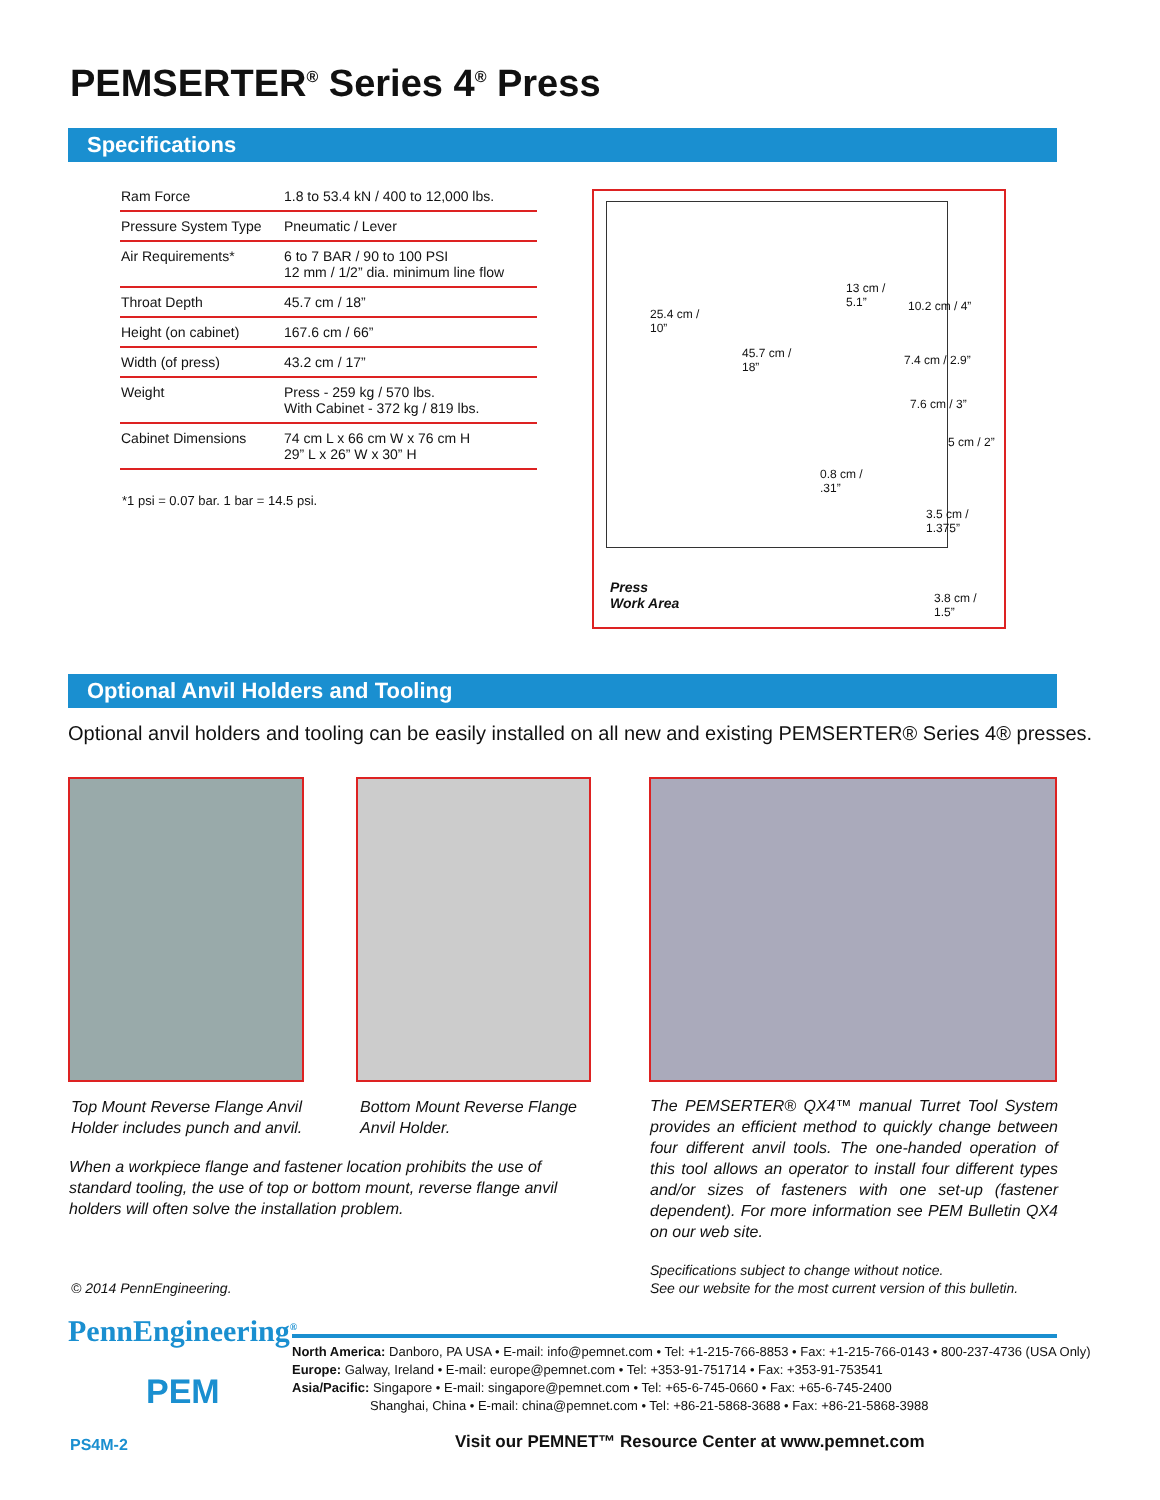PEMSERTER<sup>®</sup> Series 4<sup>®</sup> Press
Specifications
| Ram Force | 1.8 to 53.4 kN / 400 to 12,000 lbs. |
| Pressure System Type | Pneumatic / Lever |
| Air Requirements* | 6 to 7 BAR / 90 to 100 PSI 12 mm / 1/2” dia. minimum line flow |
| Throat Depth | 45.7 cm / 18” |
| Height (on cabinet) | 167.6 cm / 66” |
| Width (of press) | 43.2 cm / 17” |
| Weight | Press - 259 kg / 570 lbs. With Cabinet - 372 kg / 819 lbs. |
| Cabinet Dimensions | 74 cm L x 66 cm W x 76 cm H 29” L x 26” W x 30” H |
*1 psi = 0.07 bar. 1 bar = 14.5 psi.
25.4 cm /
10”
13 cm /
5.1” 10.2 cm / 4”
45.7 cm /
18”
7.4 cm / 2.9”
7.6 cm / 3”
5 cm / 2”
0.8 cm /
.31”
3.5 cm /
1.375”
Press
Work Area 3.8 cm /
1.5”
Optional Anvil Holders and Tooling
Optional anvil holders and tooling can be easily installed on all new and existing PEMSERTER® Series 4® presses.
Top Mount Reverse Flange Anvil
Holder includes punch and anvil.
Bottom Mount Reverse Flange
Anvil Holder.
When a workpiece flange and fastener location prohibits the use of standard tooling, the use of top or bottom mount, reverse flange anvil holders will often solve the installation problem.
The PEMSERTER® QX4™ manual Turret Tool System provides an efficient method to quickly change between four different anvil tools. The one-handed operation of this tool allows an operator to install four different types and/or sizes of fasteners with one set-up (fastener dependent). For more information see PEM Bulletin QX4 on our web site.
Specifications subject to change without notice.
See our website for the most current version of this bulletin.
© 2014 PennEngineering.
PennEngineering<sup>®</sup>
PEM
PS4M-2
North America: Danboro, PA USA • E-mail: info@pemnet.com • Tel: +1-215-766-8853 • Fax: +1-215-766-0143 • 800-237-4736 (USA Only)
Europe: Galway, Ireland • E-mail: europe@pemnet.com • Tel: +353-91-751714 • Fax: +353-91-753541
Asia/Pacific: Singapore • E-mail: singapore@pemnet.com • Tel: +65-6-745-0660 • Fax: +65-6-745-2400
Shanghai, China • E-mail: china@pemnet.com • Tel: +86-21-5868-3688 • Fax: +86-21-5868-3988
Visit our PEMNET™ Resource Center at www.pemnet.com